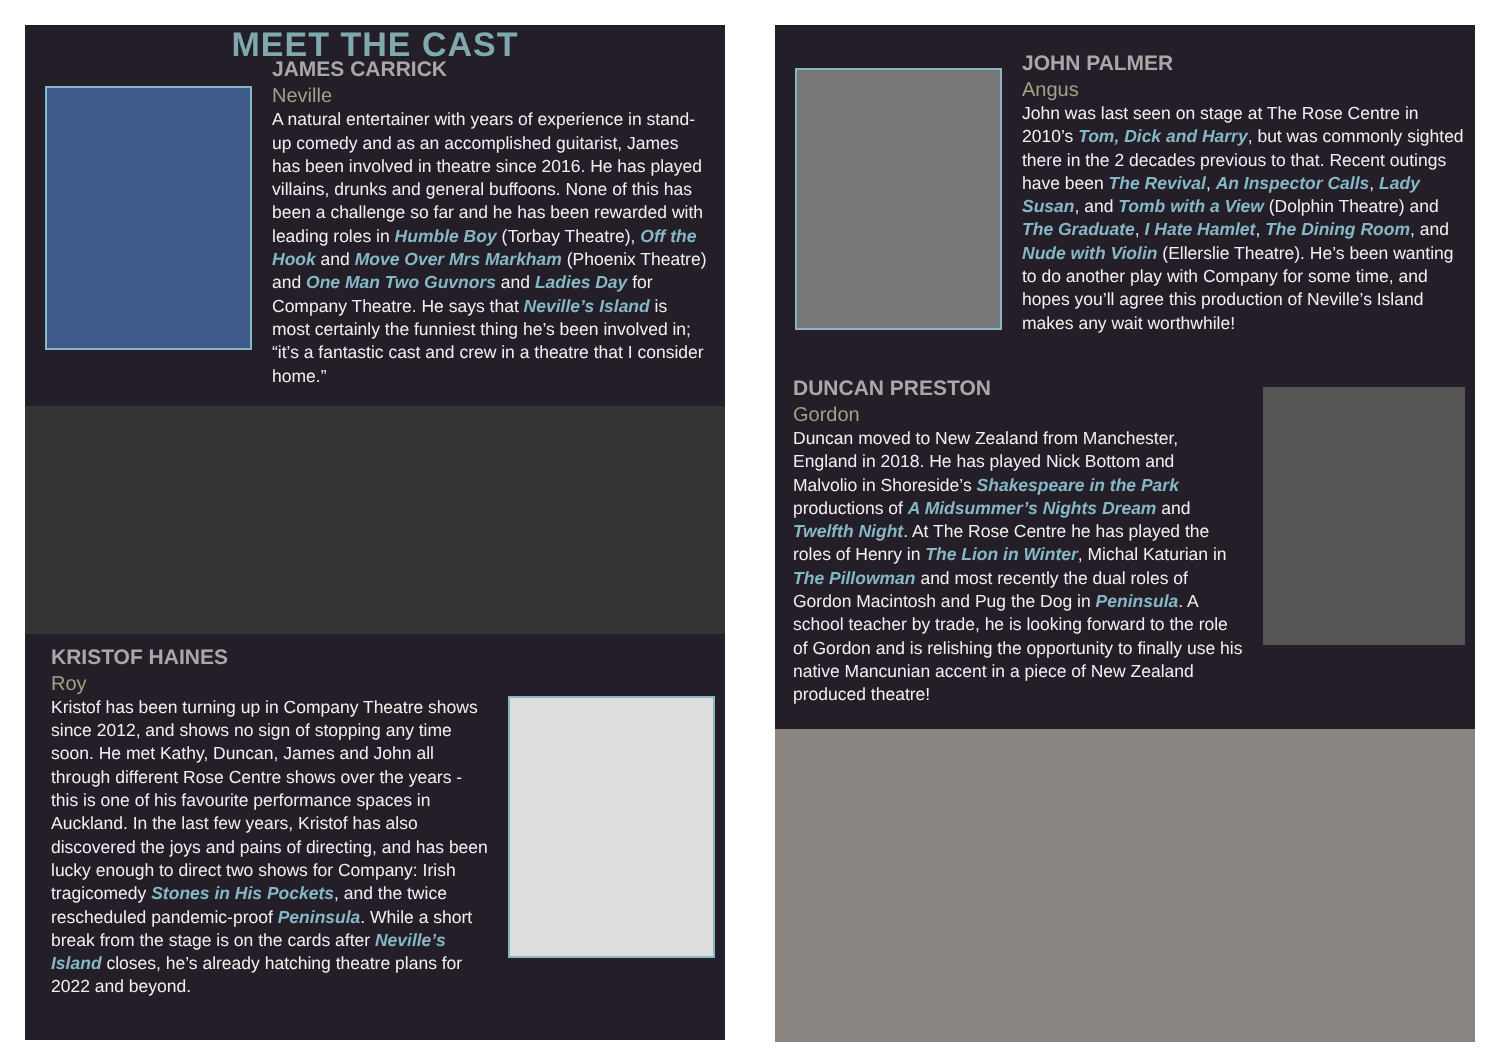MEET THE CAST
JAMES CARRICK
Neville
A natural entertainer with years of experience in stand-up comedy and as an accomplished guitarist, James has been involved in theatre since 2016. He has played villains, drunks and general buffoons. None of this has been a challenge so far and he has been rewarded with leading roles in Humble Boy (Torbay Theatre), Off the Hook and Move Over Mrs Markham (Phoenix Theatre) and One Man Two Guvnors and Ladies Day for Company Theatre. He says that Neville’s Island is most certainly the funniest thing he’s been involved in; “it’s a fantastic cast and crew in a theatre that I consider home.”
KRISTOF HAINES
Roy
Kristof has been turning up in Company Theatre shows since 2012, and shows no sign of stopping any time soon. He met Kathy, Duncan, James and John all through different Rose Centre shows over the years - this is one of his favourite performance spaces in Auckland. In the last few years, Kristof has also discovered the joys and pains of directing, and has been lucky enough to direct two shows for Company: Irish tragicomedy Stones in His Pockets, and the twice rescheduled pandemic-proof Peninsula. While a short break from the stage is on the cards after Neville’s Island closes, he’s already hatching theatre plans for 2022 and beyond.
JOHN PALMER
Angus
John was last seen on stage at The Rose Centre in 2010’s Tom, Dick and Harry, but was commonly sighted there in the 2 decades previous to that. Recent outings have been The Revival, An Inspector Calls, Lady Susan, and Tomb with a View (Dolphin Theatre) and The Graduate, I Hate Hamlet, The Dining Room, and Nude with Violin (Ellerslie Theatre). He’s been wanting to do another play with Company for some time, and hopes you’ll agree this production of Neville’s Island makes any wait worthwhile!
DUNCAN PRESTON
Gordon
Duncan moved to New Zealand from Manchester, England in 2018. He has played Nick Bottom and Malvolio in Shoreside’s Shakespeare in the Park productions of A Midsummer’s Nights Dream and Twelfth Night. At The Rose Centre he has played the roles of Henry in The Lion in Winter, Michal Katurian in The Pillowman and most recently the dual roles of Gordon Macintosh and Pug the Dog in Peninsula. A school teacher by trade, he is looking forward to the role of Gordon and is relishing the opportunity to finally use his native Mancunian accent in a piece of New Zealand produced theatre!